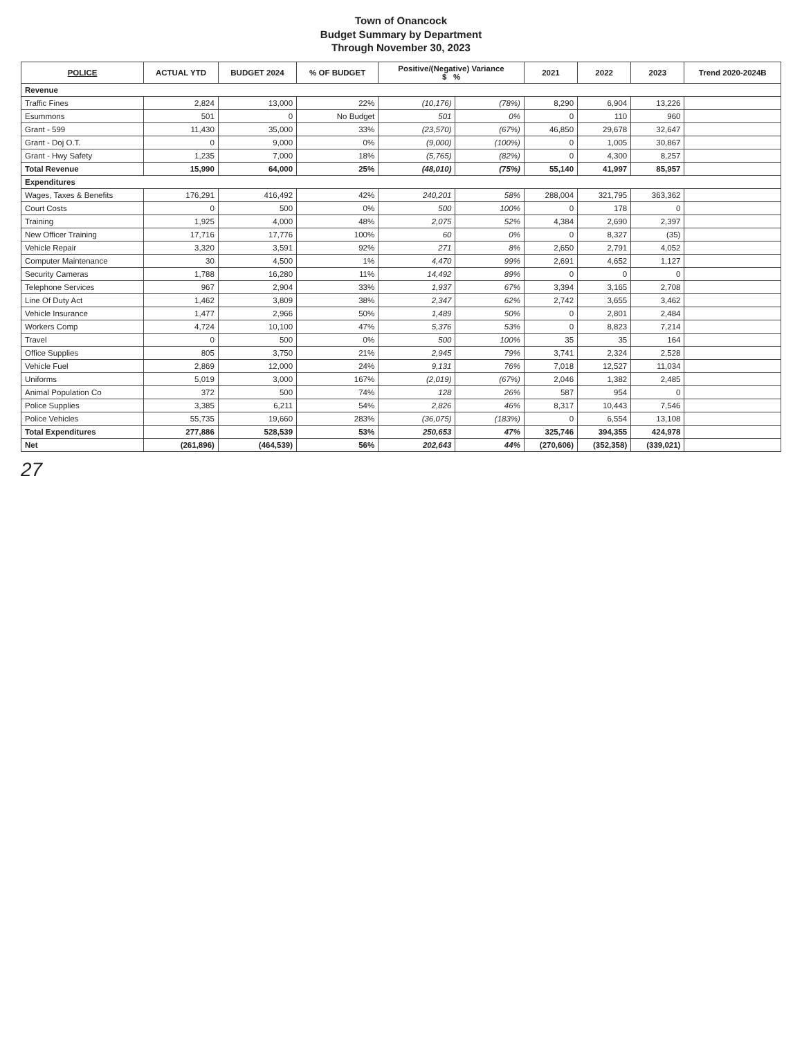Town of Onancock
Budget Summary by Department
Through November 30, 2023
| POLICE | ACTUAL YTD | BUDGET 2024 | % OF BUDGET | Positive/(Negative) Variance $ % | | 2021 | 2022 | 2023 | Trend 2020-2024B |
| --- | --- | --- | --- | --- | --- | --- | --- | --- | --- |
| Revenue | | | | | | | | | |
| Traffic Fines | 2,824 | 13,000 | 22% | (10,176) | (78%) | 8,290 | 6,904 | 13,226 | |
| Esummons | 501 | 0 | No Budget | 501 | 0% | 0 | 110 | 960 | |
| Grant - 599 | 11,430 | 35,000 | 33% | (23,570) | (67%) | 46,850 | 29,678 | 32,647 | |
| Grant - Doj O.T. | 0 | 9,000 | 0% | (9,000) | (100%) | 0 | 1,005 | 30,867 | |
| Grant - Hwy Safety | 1,235 | 7,000 | 18% | (5,765) | (82%) | 0 | 4,300 | 8,257 | |
| Total Revenue | 15,990 | 64,000 | 25% | (48,010) | (75%) | 55,140 | 41,997 | 85,957 | |
| Expenditures | | | | | | | | | |
| Wages, Taxes & Benefits | 176,291 | 416,492 | 42% | 240,201 | 58% | 288,004 | 321,795 | 363,362 | |
| Court Costs | 0 | 500 | 0% | 500 | 100% | 0 | 178 | 0 | |
| Training | 1,925 | 4,000 | 48% | 2,075 | 52% | 4,384 | 2,690 | 2,397 | |
| New Officer Training | 17,716 | 17,776 | 100% | 60 | 0% | 0 | 8,327 | (35) | |
| Vehicle Repair | 3,320 | 3,591 | 92% | 271 | 8% | 2,650 | 2,791 | 4,052 | |
| Computer Maintenance | 30 | 4,500 | 1% | 4,470 | 99% | 2,691 | 4,652 | 1,127 | |
| Security Cameras | 1,788 | 16,280 | 11% | 14,492 | 89% | 0 | 0 | 0 | |
| Telephone Services | 967 | 2,904 | 33% | 1,937 | 67% | 3,394 | 3,165 | 2,708 | |
| Line Of Duty Act | 1,462 | 3,809 | 38% | 2,347 | 62% | 2,742 | 3,655 | 3,462 | |
| Vehicle Insurance | 1,477 | 2,966 | 50% | 1,489 | 50% | 0 | 2,801 | 2,484 | |
| Workers Comp | 4,724 | 10,100 | 47% | 5,376 | 53% | 0 | 8,823 | 7,214 | |
| Travel | 0 | 500 | 0% | 500 | 100% | 35 | 35 | 164 | |
| Office Supplies | 805 | 3,750 | 21% | 2,945 | 79% | 3,741 | 2,324 | 2,528 | |
| Vehicle Fuel | 2,869 | 12,000 | 24% | 9,131 | 76% | 7,018 | 12,527 | 11,034 | |
| Uniforms | 5,019 | 3,000 | 167% | (2,019) | (67%) | 2,046 | 1,382 | 2,485 | |
| Animal Population Co | 372 | 500 | 74% | 128 | 26% | 587 | 954 | 0 | |
| Police Supplies | 3,385 | 6,211 | 54% | 2,826 | 46% | 8,317 | 10,443 | 7,546 | |
| Police Vehicles | 55,735 | 19,660 | 283% | (36,075) | (183%) | 0 | 6,554 | 13,108 | |
| Total Expenditures | 277,886 | 528,539 | 53% | 250,653 | 47% | 325,746 | 394,355 | 424,978 | |
| Net | (261,896) | (464,539) | 56% | 202,643 | 44% | (270,606) | (352,358) | (339,021) | |
27